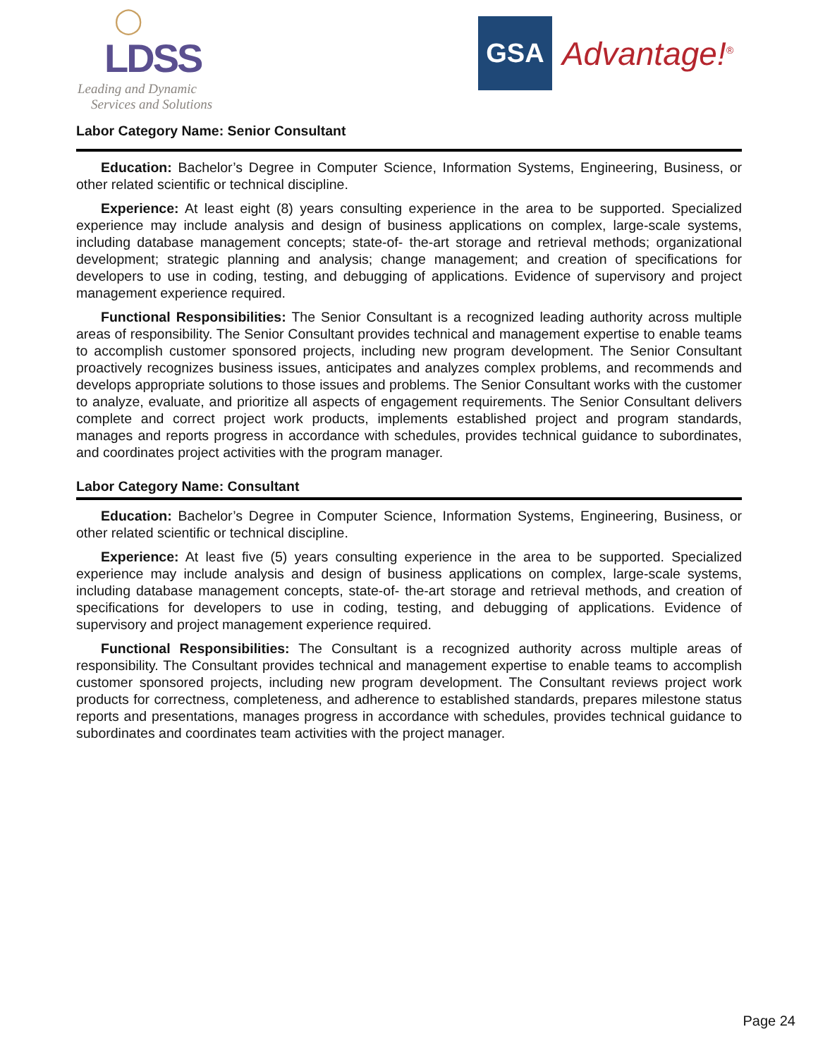◯
LDSS
Leading and Dynamic
Services and Solutions
GSA
Advantage!<sup>®</sup>
Labor Category Name: Senior Consultant
Education: Bachelor’s Degree in Computer Science, Information Systems, Engineering, Business, or other related scientific or technical discipline.
Experience: At least eight (8) years consulting experience in the area to be supported. Specialized experience may include analysis and design of business applications on complex, large-scale systems, including database management concepts; state-of- the-art storage and retrieval methods; organizational development; strategic planning and analysis; change management; and creation of specifications for developers to use in coding, testing, and debugging of applications. Evidence of supervisory and project management experience required.
Functional Responsibilities: The Senior Consultant is a recognized leading authority across multiple areas of responsibility. The Senior Consultant provides technical and management expertise to enable teams to accomplish customer sponsored projects, including new program development. The Senior Consultant proactively recognizes business issues, anticipates and analyzes complex problems, and recommends and develops appropriate solutions to those issues and problems. The Senior Consultant works with the customer to analyze, evaluate, and prioritize all aspects of engagement requirements. The Senior Consultant delivers complete and correct project work products, implements established project and program standards, manages and reports progress in accordance with schedules, provides technical guidance to subordinates, and coordinates project activities with the program manager.
Labor Category Name: Consultant
Education: Bachelor’s Degree in Computer Science, Information Systems, Engineering, Business, or other related scientific or technical discipline.
Experience: At least five (5) years consulting experience in the area to be supported. Specialized experience may include analysis and design of business applications on complex, large-scale systems, including database management concepts, state-of- the-art storage and retrieval methods, and creation of specifications for developers to use in coding, testing, and debugging of applications. Evidence of supervisory and project management experience required.
Functional Responsibilities: The Consultant is a recognized authority across multiple areas of responsibility. The Consultant provides technical and management expertise to enable teams to accomplish customer sponsored projects, including new program development. The Consultant reviews project work products for correctness, completeness, and adherence to established standards, prepares milestone status reports and presentations, manages progress in accordance with schedules, provides technical guidance to subordinates and coordinates team activities with the project manager.
Page 24